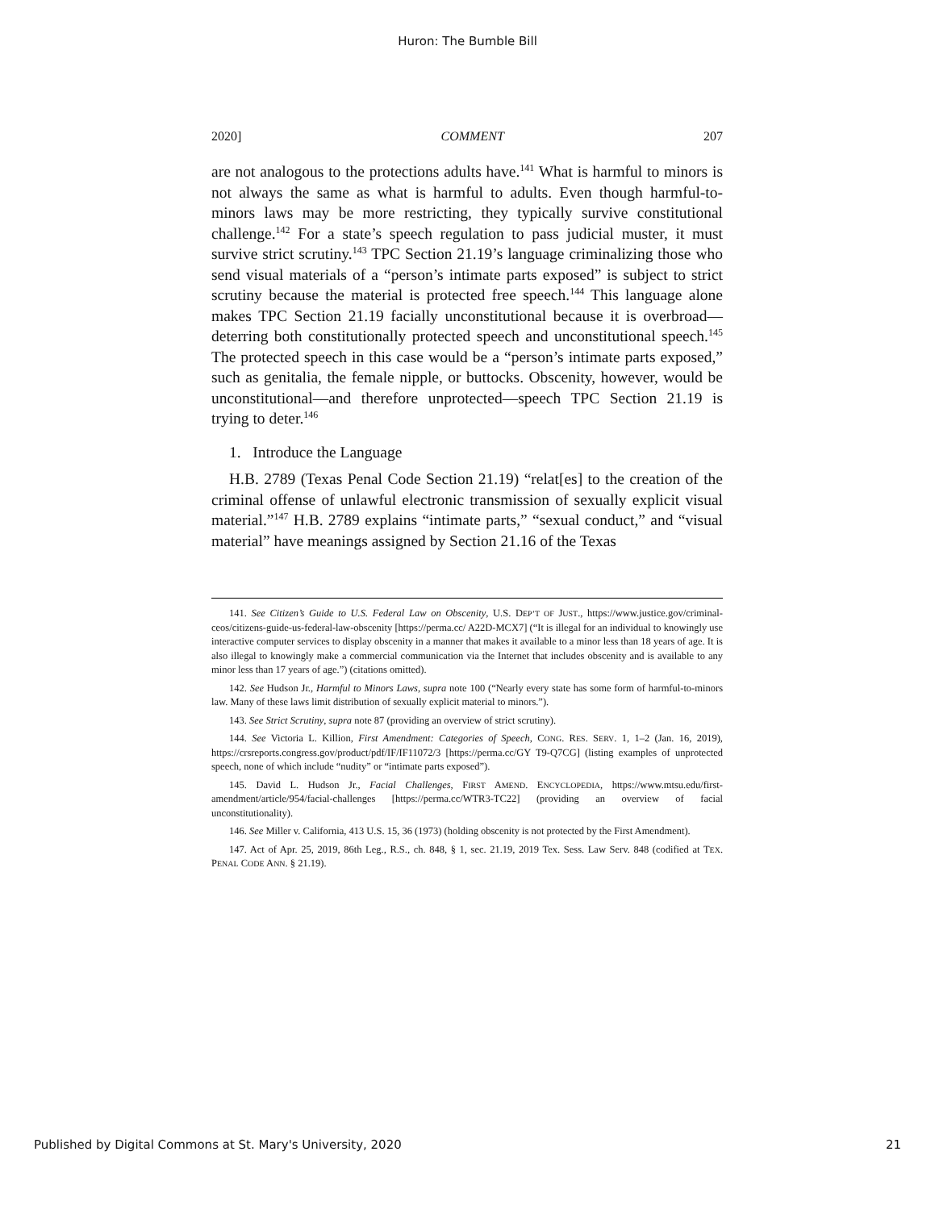Huron: The Bumble Bill
2020] COMMENT 207
are not analogous to the protections adults have.<sup>141</sup> What is harmful to minors is not always the same as what is harmful to adults. Even though harmful-to-minors laws may be more restricting, they typically survive constitutional challenge.<sup>142</sup> For a state’s speech regulation to pass judicial muster, it must survive strict scrutiny.<sup>143</sup> TPC Section 21.19’s language criminalizing those who send visual materials of a “person’s intimate parts exposed” is subject to strict scrutiny because the material is protected free speech.<sup>144</sup> This language alone makes TPC Section 21.19 facially unconstitutional because it is overbroad—deterring both constitutionally protected speech and unconstitutional speech.<sup>145</sup> The protected speech in this case would be a “person’s intimate parts exposed,” such as genitalia, the female nipple, or buttocks. Obscenity, however, would be unconstitutional—and therefore unprotected—speech TPC Section 21.19 is trying to deter.<sup>146</sup>
1. Introduce the Language
H.B. 2789 (Texas Penal Code Section 21.19) “relat[es] to the creation of the criminal offense of unlawful electronic transmission of sexually explicit visual material.”<sup>147</sup> H.B. 2789 explains “intimate parts,” “sexual conduct,” and “visual material” have meanings assigned by Section 21.16 of the Texas
141. See Citizen’s Guide to U.S. Federal Law on Obscenity, U.S. DEP’T OF JUST., https://www.justice.gov/criminal-ceos/citizens-guide-us-federal-law-obscenity [https://perma.cc/ A22D-MCX7] (“It is illegal for an individual to knowingly use interactive computer services to display obscenity in a manner that makes it available to a minor less than 18 years of age. It is also illegal to knowingly make a commercial communication via the Internet that includes obscenity and is available to any minor less than 17 years of age.”) (citations omitted).
142. See Hudson Jr., Harmful to Minors Laws, supra note 100 (“Nearly every state has some form of harmful-to-minors law. Many of these laws limit distribution of sexually explicit material to minors.”).
143. See Strict Scrutiny, supra note 87 (providing an overview of strict scrutiny).
144. See Victoria L. Killion, First Amendment: Categories of Speech, CONG. RES. SERV. 1, 1–2 (Jan. 16, 2019), https://crsreports.congress.gov/product/pdf/IF/IF11072/3 [https://perma.cc/GY T9-Q7CG] (listing examples of unprotected speech, none of which include “nudity” or “intimate parts exposed”).
145. David L. Hudson Jr., Facial Challenges, FIRST AMEND. ENCYCLOPEDIA, https://www.mtsu.edu/first-amendment/article/954/facial-challenges [https://perma.cc/WTR3-TC22] (providing an overview of facial unconstitutionality).
146. See Miller v. California, 413 U.S. 15, 36 (1973) (holding obscenity is not protected by the First Amendment).
147. Act of Apr. 25, 2019, 86th Leg., R.S., ch. 848, § 1, sec. 21.19, 2019 Tex. Sess. Law Serv. 848 (codified at TEX. PENAL CODE ANN. § 21.19).
Published by Digital Commons at St. Mary's University, 2020 21